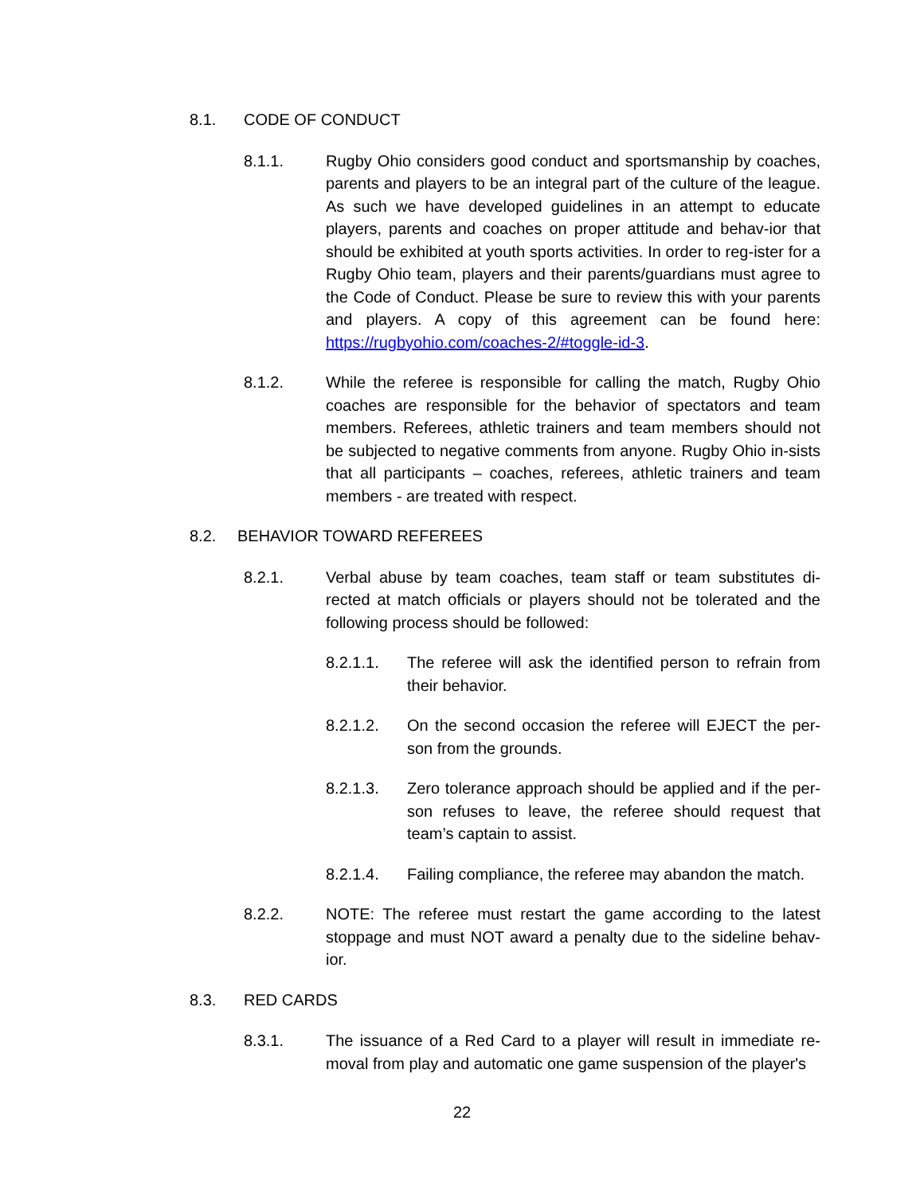8.1. CODE OF CONDUCT
8.1.1. Rugby Ohio considers good conduct and sportsmanship by coaches, parents and players to be an integral part of the culture of the league. As such we have developed guidelines in an attempt to educate players, parents and coaches on proper attitude and behav-ior that should be exhibited at youth sports activities. In order to reg-ister for a Rugby Ohio team, players and their parents/guardians must agree to the Code of Conduct. Please be sure to review this with your parents and players. A copy of this agreement can be found here: https://rugbyohio.com/coaches-2/#toggle-id-3.
8.1.2. While the referee is responsible for calling the match, Rugby Ohio coaches are responsible for the behavior of spectators and team members. Referees, athletic trainers and team members should not be subjected to negative comments from anyone. Rugby Ohio in-sists that all participants – coaches, referees, athletic trainers and team members - are treated with respect.
8.2. BEHAVIOR TOWARD REFEREES
8.2.1. Verbal abuse by team coaches, team staff or team substitutes di-rected at match officials or players should not be tolerated and the following process should be followed:
8.2.1.1. The referee will ask the identified person to refrain from their behavior.
8.2.1.2. On the second occasion the referee will EJECT the per-son from the grounds.
8.2.1.3. Zero tolerance approach should be applied and if the per-son refuses to leave, the referee should request that team’s captain to assist.
8.2.1.4. Failing compliance, the referee may abandon the match.
8.2.2. NOTE: The referee must restart the game according to the latest stoppage and must NOT award a penalty due to the sideline behav-ior.
8.3. RED CARDS
8.3.1. The issuance of a Red Card to a player will result in immediate re-moval from play and automatic one game suspension of the player's
22